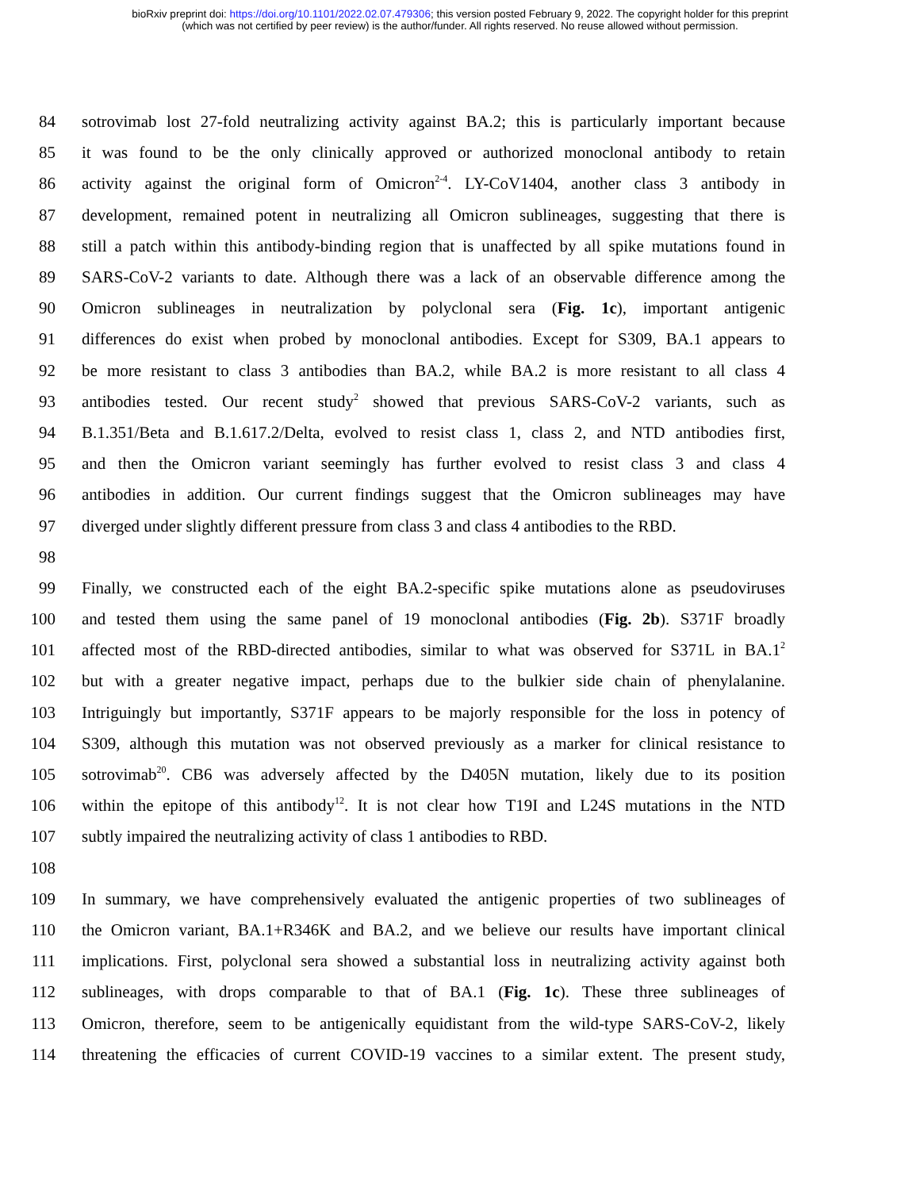bioRxiv preprint doi: https://doi.org/10.1101/2022.02.07.479306; this version posted February 9, 2022. The copyright holder for this preprint
(which was not certified by peer review) is the author/funder. All rights reserved. No reuse allowed without permission.
84 sotrovimab lost 27-fold neutralizing activity against BA.2; this is particularly important because
85 it was found to be the only clinically approved or authorized monoclonal antibody to retain
86 activity against the original form of Omicron<sup>2-4</sup>. LY-CoV1404, another class 3 antibody in
87 development, remained potent in neutralizing all Omicron sublineages, suggesting that there is
88 still a patch within this antibody-binding region that is unaffected by all spike mutations found in
89 SARS-CoV-2 variants to date. Although there was a lack of an observable difference among the
90 Omicron sublineages in neutralization by polyclonal sera (Fig. 1c), important antigenic
91 differences do exist when probed by monoclonal antibodies. Except for S309, BA.1 appears to
92 be more resistant to class 3 antibodies than BA.2, while BA.2 is more resistant to all class 4
93 antibodies tested. Our recent study<sup>2</sup> showed that previous SARS-CoV-2 variants, such as
94 B.1.351/Beta and B.1.617.2/Delta, evolved to resist class 1, class 2, and NTD antibodies first,
95 and then the Omicron variant seemingly has further evolved to resist class 3 and class 4
96 antibodies in addition. Our current findings suggest that the Omicron sublineages may have
97 diverged under slightly different pressure from class 3 and class 4 antibodies to the RBD.
98
99 Finally, we constructed each of the eight BA.2-specific spike mutations alone as pseudoviruses
100 and tested them using the same panel of 19 monoclonal antibodies (Fig. 2b). S371F broadly
101 affected most of the RBD-directed antibodies, similar to what was observed for S371L in BA.1<sup>2</sup>
102 but with a greater negative impact, perhaps due to the bulkier side chain of phenylalanine.
103 Intriguingly but importantly, S371F appears to be majorly responsible for the loss in potency of
104 S309, although this mutation was not observed previously as a marker for clinical resistance to
105 sotrovimab<sup>20</sup>. CB6 was adversely affected by the D405N mutation, likely due to its position
106 within the epitope of this antibody<sup>12</sup>. It is not clear how T19I and L24S mutations in the NTD
107 subtly impaired the neutralizing activity of class 1 antibodies to RBD.
108
109 In summary, we have comprehensively evaluated the antigenic properties of two sublineages of
110 the Omicron variant, BA.1+R346K and BA.2, and we believe our results have important clinical
111 implications. First, polyclonal sera showed a substantial loss in neutralizing activity against both
112 sublineages, with drops comparable to that of BA.1 (Fig. 1c). These three sublineages of
113 Omicron, therefore, seem to be antigenically equidistant from the wild-type SARS-CoV-2, likely
114 threatening the efficacies of current COVID-19 vaccines to a similar extent. The present study,